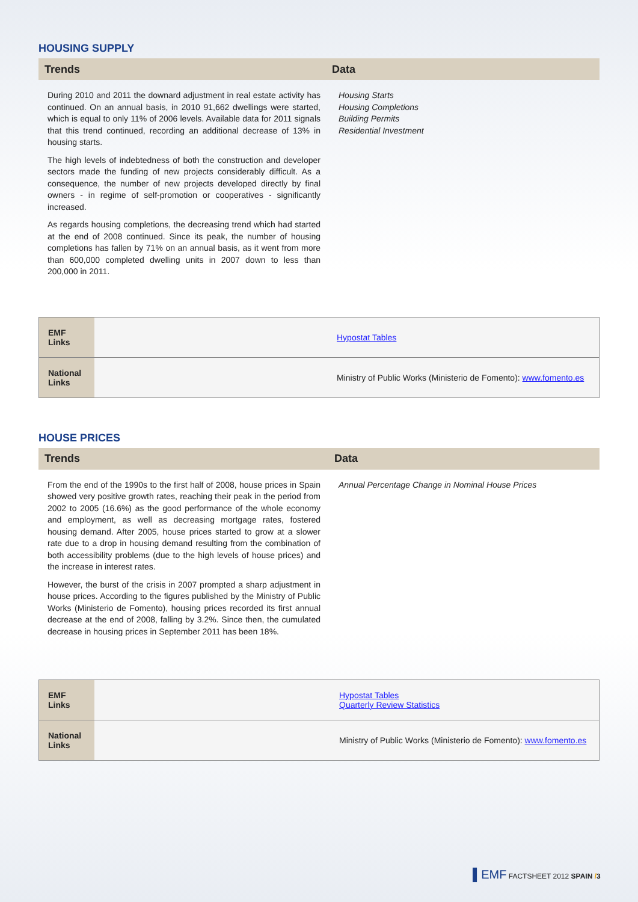HOUSING SUPPLY
Trends Data
During 2010 and 2011 the downard adjustment in real estate activity has continued. On an annual basis, in 2010 91,662 dwellings were started, which is equal to only 11% of 2006 levels. Available data for 2011 signals that this trend continued, recording an additional decrease of 13% in housing starts.
The high levels of indebtedness of both the construction and developer sectors made the funding of new projects considerably difficult. As a consequence, the number of new projects developed directly by final owners - in regime of self-promotion or cooperatives - significantly increased.
As regards housing completions, the decreasing trend which had started at the end of 2008 continued. Since its peak, the number of housing completions has fallen by 71% on an annual basis, as it went from more than 600,000 completed dwelling units in 2007 down to less than 200,000 in 2011.
Housing Starts
Housing Completions
Building Permits
Residential Investment
| EMF Links | Hypostat Tables |
| National Links | Ministry of Public Works (Ministerio de Fomento): www.fomento.es |
HOUSE PRICES
Trends Data
From the end of the 1990s to the first half of 2008, house prices in Spain showed very positive growth rates, reaching their peak in the period from 2002 to 2005 (16.6%) as the good performance of the whole economy and employment, as well as decreasing mortgage rates, fostered housing demand. After 2005, house prices started to grow at a slower rate due to a drop in housing demand resulting from the combination of both accessibility problems (due to the high levels of house prices) and the increase in interest rates.
However, the burst of the crisis in 2007 prompted a sharp adjustment in house prices. According to the figures published by the Ministry of Public Works (Ministerio de Fomento), housing prices recorded its first annual decrease at the end of 2008, falling by 3.2%. Since then, the cumulated decrease in housing prices in September 2011 has been 18%.
Annual Percentage Change in Nominal House Prices
| EMF Links | Hypostat Tables Quarterly Review Statistics |
| National Links | Ministry of Public Works (Ministerio de Fomento): www.fomento.es |
▌EMF FACTSHEET 2012 SPAIN /3